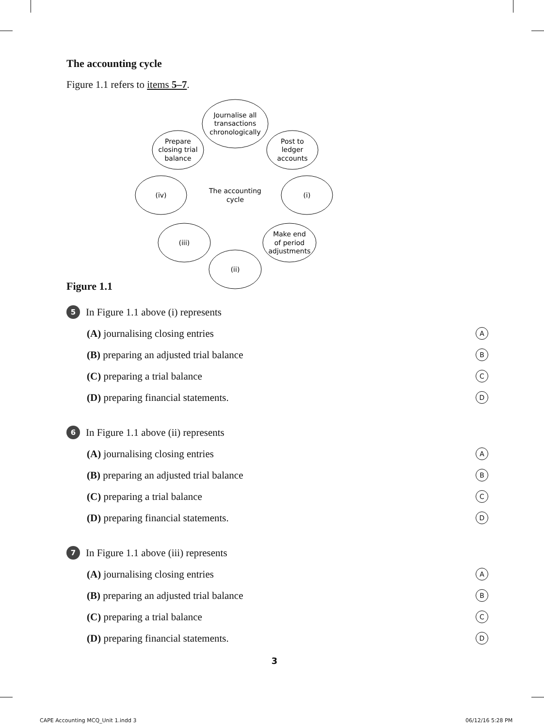The accounting cycle
Figure 1.1 refers to items 5–7.
Journalise all
transactions
chronologically
Post to
ledger
accounts
(i)
Make end
of period
adjustments
(ii)
(iii)
(iv)
Prepare
closing trial
balance
The accounting
cycle
Figure 1.1
5 In Figure 1.1 above (i) represents
(A) journalising closing entries A
(B) preparing an adjusted trial balance B
(C) preparing a trial balance C
(D) preparing financial statements. D
6 In Figure 1.1 above (ii) represents
(A) journalising closing entries A
(B) preparing an adjusted trial balance B
(C) preparing a trial balance C
(D) preparing financial statements. D
7 In Figure 1.1 above (iii) represents
(A) journalising closing entries A
(B) preparing an adjusted trial balance B
(C) preparing a trial balance C
(D) preparing financial statements. D
3
CAPE Accounting MCQ_Unit 1.indd 3
06/12/16 5:28 PM